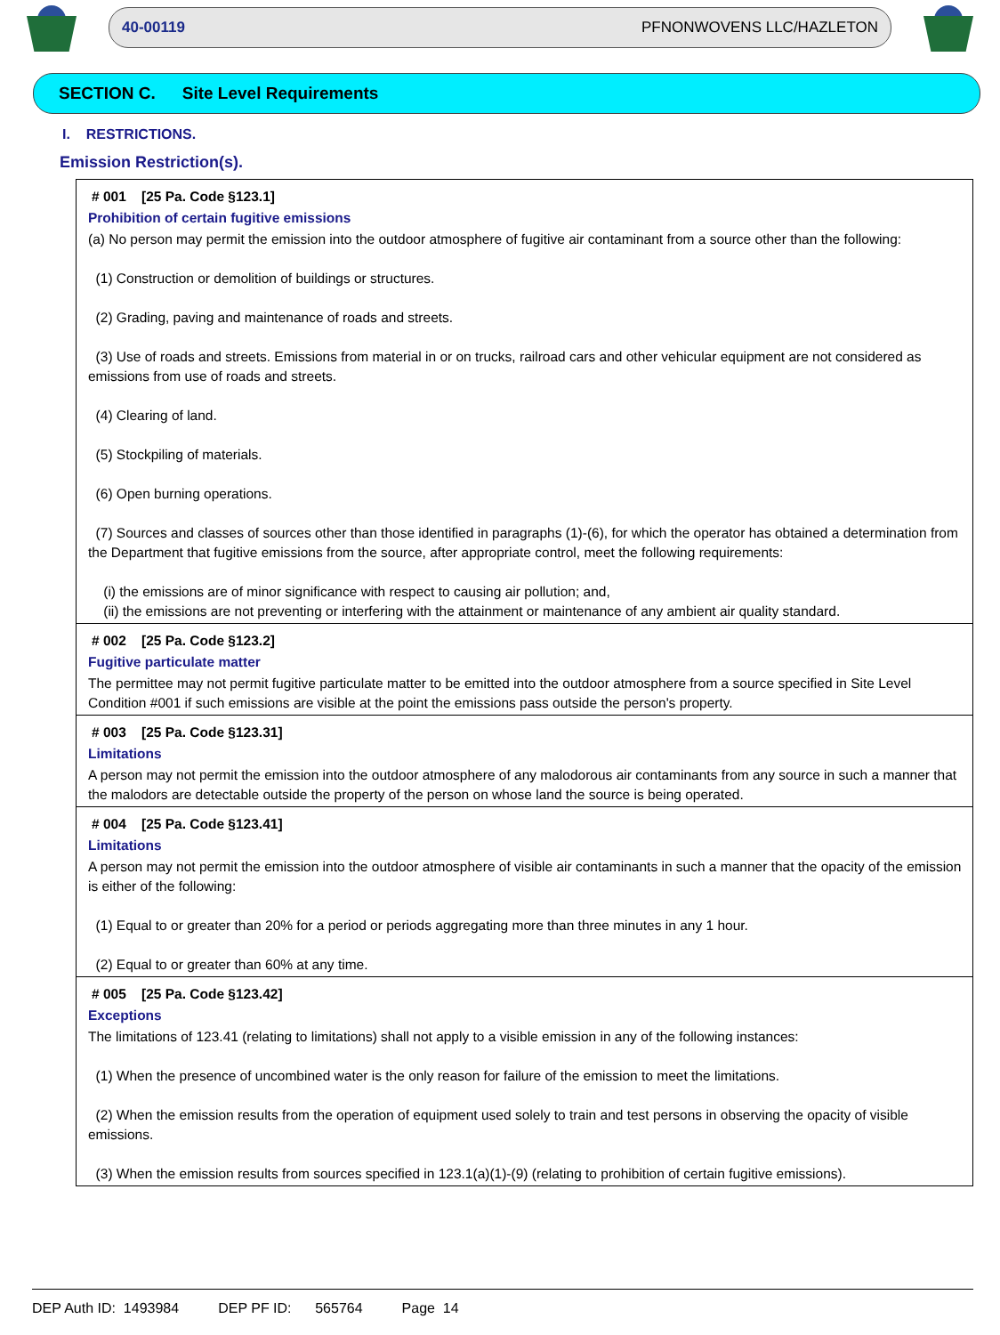40-00119 PFNONWOVENS LLC/HAZLETON
SECTION C. Site Level Requirements
I. RESTRICTIONS.
Emission Restriction(s).
# 001 [25 Pa. Code §123.1]
Prohibition of certain fugitive emissions
(a) No person may permit the emission into the outdoor atmosphere of fugitive air contaminant from a source other than the following:
(1) Construction or demolition of buildings or structures.
(2) Grading, paving and maintenance of roads and streets.
(3) Use of roads and streets. Emissions from material in or on trucks, railroad cars and other vehicular equipment are not considered as emissions from use of roads and streets.
(4) Clearing of land.
(5) Stockpiling of materials.
(6) Open burning operations.
(7) Sources and classes of sources other than those identified in paragraphs (1)-(6), for which the operator has obtained a determination from the Department that fugitive emissions from the source, after appropriate control, meet the following requirements:
(i) the emissions are of minor significance with respect to causing air pollution; and,
(ii) the emissions are not preventing or interfering with the attainment or maintenance of any ambient air quality standard.
# 002 [25 Pa. Code §123.2]
Fugitive particulate matter
The permittee may not permit fugitive particulate matter to be emitted into the outdoor atmosphere from a source specified in Site Level Condition #001 if such emissions are visible at the point the emissions pass outside the person's property.
# 003 [25 Pa. Code §123.31]
Limitations
A person may not permit the emission into the outdoor atmosphere of any malodorous air contaminants from any source in such a manner that the malodors are detectable outside the property of the person on whose land the source is being operated.
# 004 [25 Pa. Code §123.41]
Limitations
A person may not permit the emission into the outdoor atmosphere of visible air contaminants in such a manner that the opacity of the emission is either of the following:
(1) Equal to or greater than 20% for a period or periods aggregating more than three minutes in any 1 hour.
(2) Equal to or greater than 60% at any time.
# 005 [25 Pa. Code §123.42]
Exceptions
The limitations of 123.41 (relating to limitations) shall not apply to a visible emission in any of the following instances:
(1) When the presence of uncombined water is the only reason for failure of the emission to meet the limitations.
(2) When the emission results from the operation of equipment used solely to train and test persons in observing the opacity of visible emissions.
(3) When the emission results from sources specified in 123.1(a)(1)-(9) (relating to prohibition of certain fugitive emissions).
DEP Auth ID: 1493984 DEP PF ID: 565764 Page 14